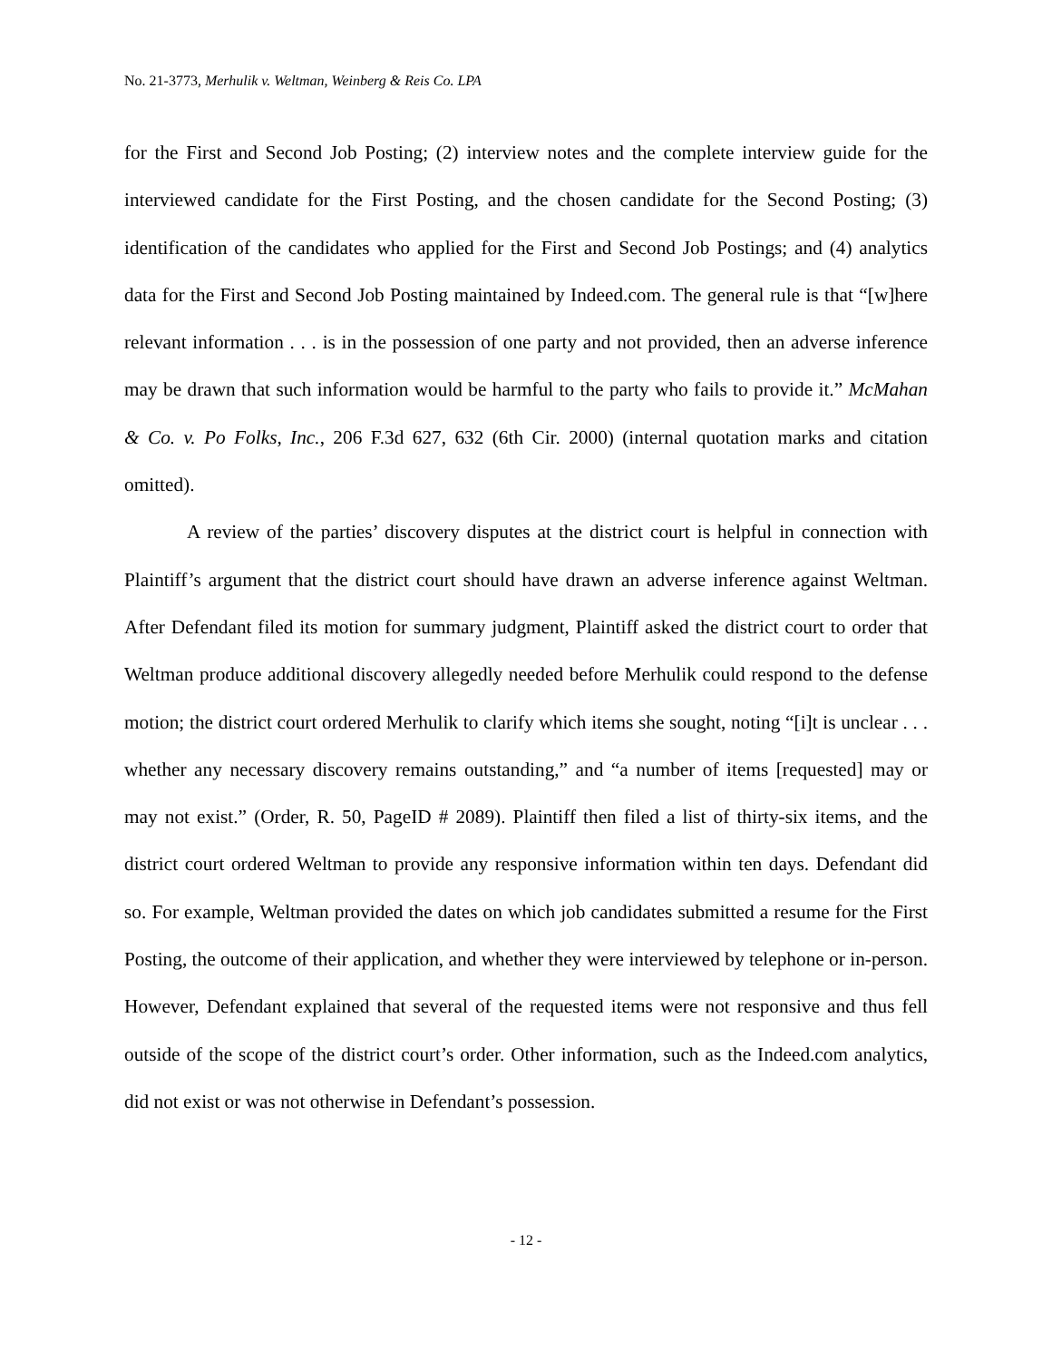No. 21-3773, Merhulik v. Weltman, Weinberg & Reis Co. LPA
for the First and Second Job Posting; (2) interview notes and the complete interview guide for the interviewed candidate for the First Posting, and the chosen candidate for the Second Posting; (3) identification of the candidates who applied for the First and Second Job Postings; and (4) analytics data for the First and Second Job Posting maintained by Indeed.com. The general rule is that “[w]here relevant information . . . is in the possession of one party and not provided, then an adverse inference may be drawn that such information would be harmful to the party who fails to provide it.” McMahan & Co. v. Po Folks, Inc., 206 F.3d 627, 632 (6th Cir. 2000) (internal quotation marks and citation omitted).
A review of the parties’ discovery disputes at the district court is helpful in connection with Plaintiff’s argument that the district court should have drawn an adverse inference against Weltman. After Defendant filed its motion for summary judgment, Plaintiff asked the district court to order that Weltman produce additional discovery allegedly needed before Merhulik could respond to the defense motion; the district court ordered Merhulik to clarify which items she sought, noting “[i]t is unclear . . . whether any necessary discovery remains outstanding,” and “a number of items [requested] may or may not exist.” (Order, R. 50, PageID # 2089). Plaintiff then filed a list of thirty-six items, and the district court ordered Weltman to provide any responsive information within ten days. Defendant did so. For example, Weltman provided the dates on which job candidates submitted a resume for the First Posting, the outcome of their application, and whether they were interviewed by telephone or in-person. However, Defendant explained that several of the requested items were not responsive and thus fell outside of the scope of the district court’s order. Other information, such as the Indeed.com analytics, did not exist or was not otherwise in Defendant’s possession.
- 12 -